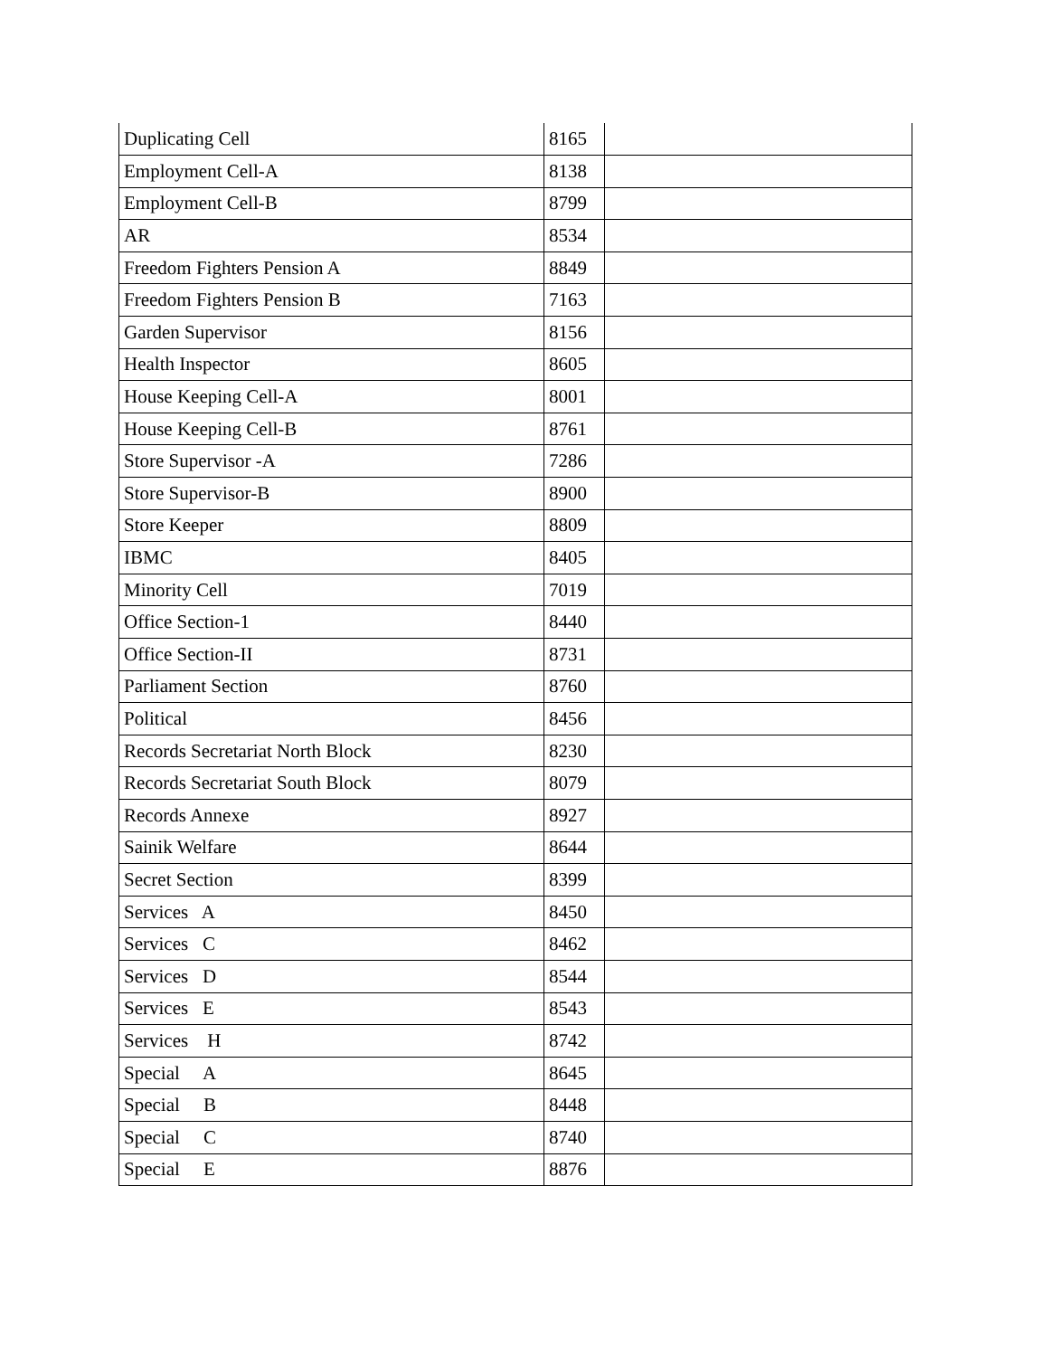| Duplicating Cell | 8165 | |
| Employment Cell-A | 8138 | |
| Employment Cell-B | 8799 | |
| AR | 8534 | |
| Freedom Fighters Pension A | 8849 | |
| Freedom Fighters Pension B | 7163 | |
| Garden Supervisor | 8156 | |
| Health Inspector | 8605 | |
| House Keeping Cell-A | 8001 | |
| House Keeping Cell-B | 8761 | |
| Store Supervisor -A | 7286 | |
| Store Supervisor-B | 8900 | |
| Store Keeper | 8809 | |
| IBMC | 8405 | |
| Minority Cell | 7019 | |
| Office Section-1 | 8440 | |
| Office Section-II | 8731 | |
| Parliament Section | 8760 | |
| Political | 8456 | |
| Records Secretariat North Block | 8230 | |
| Records Secretariat South Block | 8079 | |
| Records Annexe | 8927 | |
| Sainik Welfare | 8644 | |
| Secret Section | 8399 | |
| Services A | 8450 | |
| Services C | 8462 | |
| Services D | 8544 | |
| Services E | 8543 | |
| Services H | 8742 | |
| Special A | 8645 | |
| Special B | 8448 | |
| Special C | 8740 | |
| Special E | 8876 | |